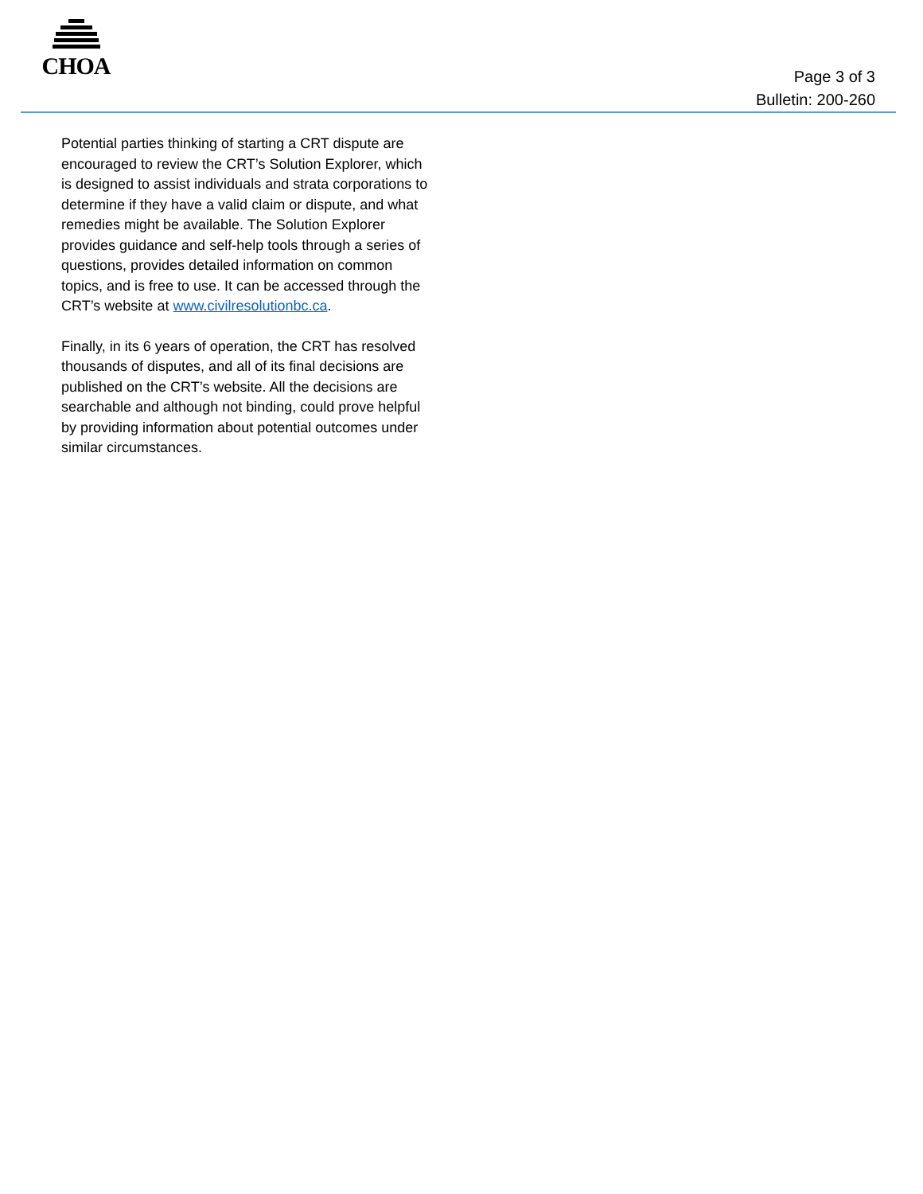CHOA
Page 3 of 3
Bulletin: 200-260
Potential parties thinking of starting a CRT dispute are encouraged to review the CRT’s Solution Explorer, which is designed to assist individuals and strata corporations to determine if they have a valid claim or dispute, and what remedies might be available. The Solution Explorer provides guidance and self-help tools through a series of questions, provides detailed information on common topics, and is free to use. It can be accessed through the CRT’s website at www.civilresolutionbc.ca.
Finally, in its 6 years of operation, the CRT has resolved thousands of disputes, and all of its final decisions are published on the CRT’s website. All the decisions are searchable and although not binding, could prove helpful by providing information about potential outcomes under similar circumstances.